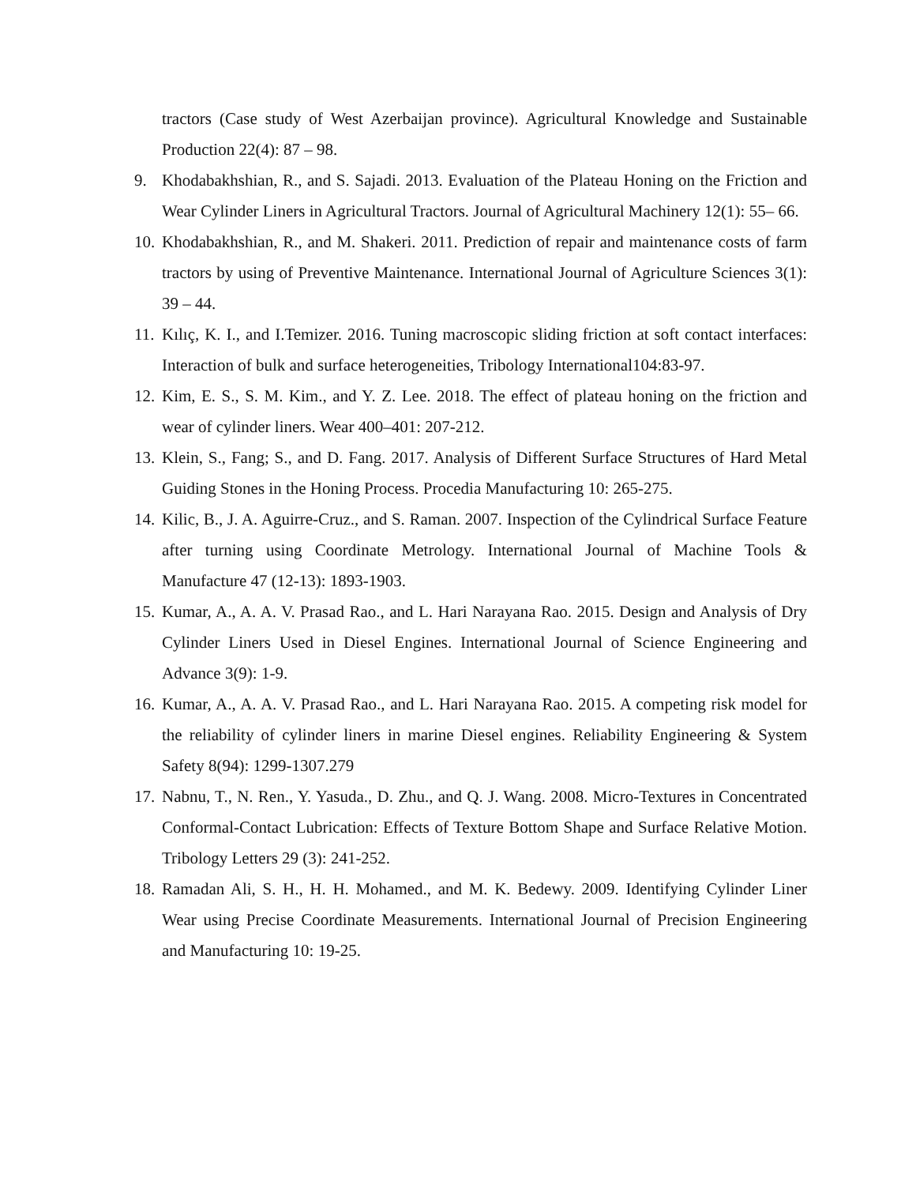tractors (Case study of West Azerbaijan province). Agricultural Knowledge and Sustainable Production 22(4): 87 – 98.
9. Khodabakhshian, R., and S. Sajadi. 2013. Evaluation of the Plateau Honing on the Friction and Wear Cylinder Liners in Agricultural Tractors. Journal of Agricultural Machinery 12(1): 55– 66.
10. Khodabakhshian, R., and M. Shakeri. 2011. Prediction of repair and maintenance costs of farm tractors by using of Preventive Maintenance. International Journal of Agriculture Sciences 3(1): 39 – 44.
11. Kılıç, K. I., and I.Temizer. 2016. Tuning macroscopic sliding friction at soft contact interfaces: Interaction of bulk and surface heterogeneities, Tribology International104:83-97.
12. Kim, E. S., S. M. Kim., and Y. Z. Lee. 2018. The effect of plateau honing on the friction and wear of cylinder liners. Wear 400–401: 207-212.
13. Klein, S., Fang; S., and D. Fang. 2017. Analysis of Different Surface Structures of Hard Metal Guiding Stones in the Honing Process. Procedia Manufacturing 10: 265-275.
14. Kilic, B., J. A. Aguirre-Cruz., and S. Raman. 2007. Inspection of the Cylindrical Surface Feature after turning using Coordinate Metrology. International Journal of Machine Tools & Manufacture 47 (12-13): 1893-1903.
15. Kumar, A., A. A. V. Prasad Rao., and L. Hari Narayana Rao. 2015. Design and Analysis of Dry Cylinder Liners Used in Diesel Engines. International Journal of Science Engineering and Advance 3(9): 1-9.
16. Kumar, A., A. A. V. Prasad Rao., and L. Hari Narayana Rao. 2015. A competing risk model for the reliability of cylinder liners in marine Diesel engines. Reliability Engineering & System Safety 8(94): 1299-1307.279
17. Nabnu, T., N. Ren., Y. Yasuda., D. Zhu., and Q. J. Wang. 2008. Micro-Textures in Concentrated Conformal-Contact Lubrication: Effects of Texture Bottom Shape and Surface Relative Motion. Tribology Letters 29 (3): 241-252.
18. Ramadan Ali, S. H., H. H. Mohamed., and M. K. Bedewy. 2009. Identifying Cylinder Liner Wear using Precise Coordinate Measurements. International Journal of Precision Engineering and Manufacturing 10: 19-25.